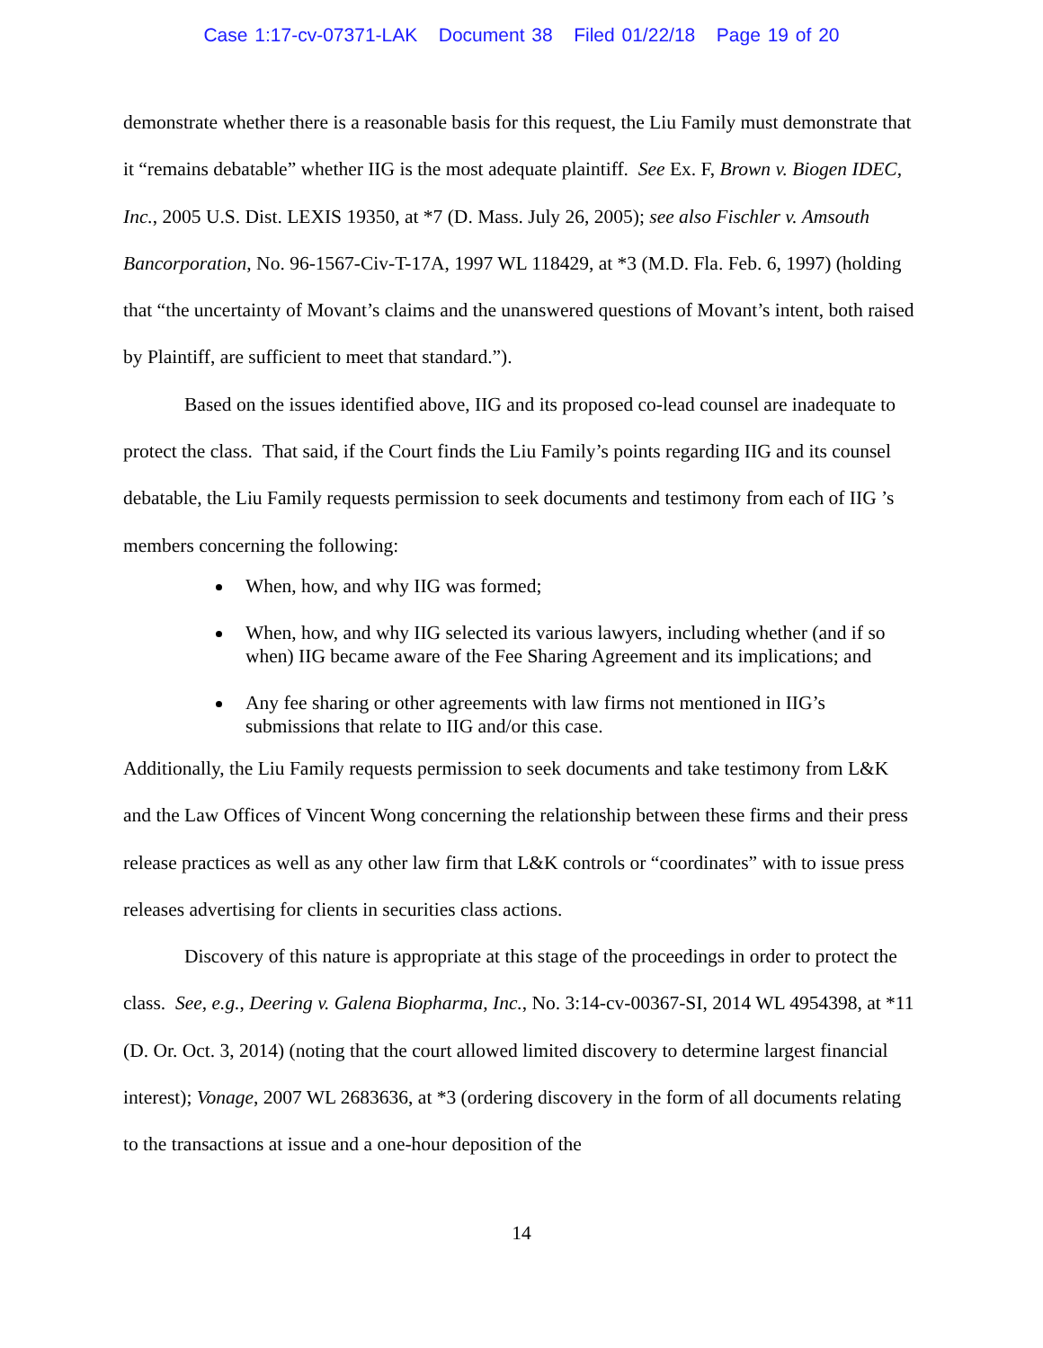Case 1:17-cv-07371-LAK Document 38 Filed 01/22/18 Page 19 of 20
demonstrate whether there is a reasonable basis for this request, the Liu Family must demonstrate that it “remains debatable” whether IIG is the most adequate plaintiff. See Ex. F, Brown v. Biogen IDEC, Inc., 2005 U.S. Dist. LEXIS 19350, at *7 (D. Mass. July 26, 2005); see also Fischler v. Amsouth Bancorporation, No. 96-1567-Civ-T-17A, 1997 WL 118429, at *3 (M.D. Fla. Feb. 6, 1997) (holding that “the uncertainty of Movant’s claims and the unanswered questions of Movant’s intent, both raised by Plaintiff, are sufficient to meet that standard.”).
Based on the issues identified above, IIG and its proposed co-lead counsel are inadequate to protect the class. That said, if the Court finds the Liu Family’s points regarding IIG and its counsel debatable, the Liu Family requests permission to seek documents and testimony from each of IIG ’s members concerning the following:
When, how, and why IIG was formed;
When, how, and why IIG selected its various lawyers, including whether (and if so when) IIG became aware of the Fee Sharing Agreement and its implications; and
Any fee sharing or other agreements with law firms not mentioned in IIG’s submissions that relate to IIG and/or this case.
Additionally, the Liu Family requests permission to seek documents and take testimony from L&K and the Law Offices of Vincent Wong concerning the relationship between these firms and their press release practices as well as any other law firm that L&K controls or “coordinates” with to issue press releases advertising for clients in securities class actions.
Discovery of this nature is appropriate at this stage of the proceedings in order to protect the class. See, e.g., Deering v. Galena Biopharma, Inc., No. 3:14-cv-00367-SI, 2014 WL 4954398, at *11 (D. Or. Oct. 3, 2014) (noting that the court allowed limited discovery to determine largest financial interest); Vonage, 2007 WL 2683636, at *3 (ordering discovery in the form of all documents relating to the transactions at issue and a one-hour deposition of the
14